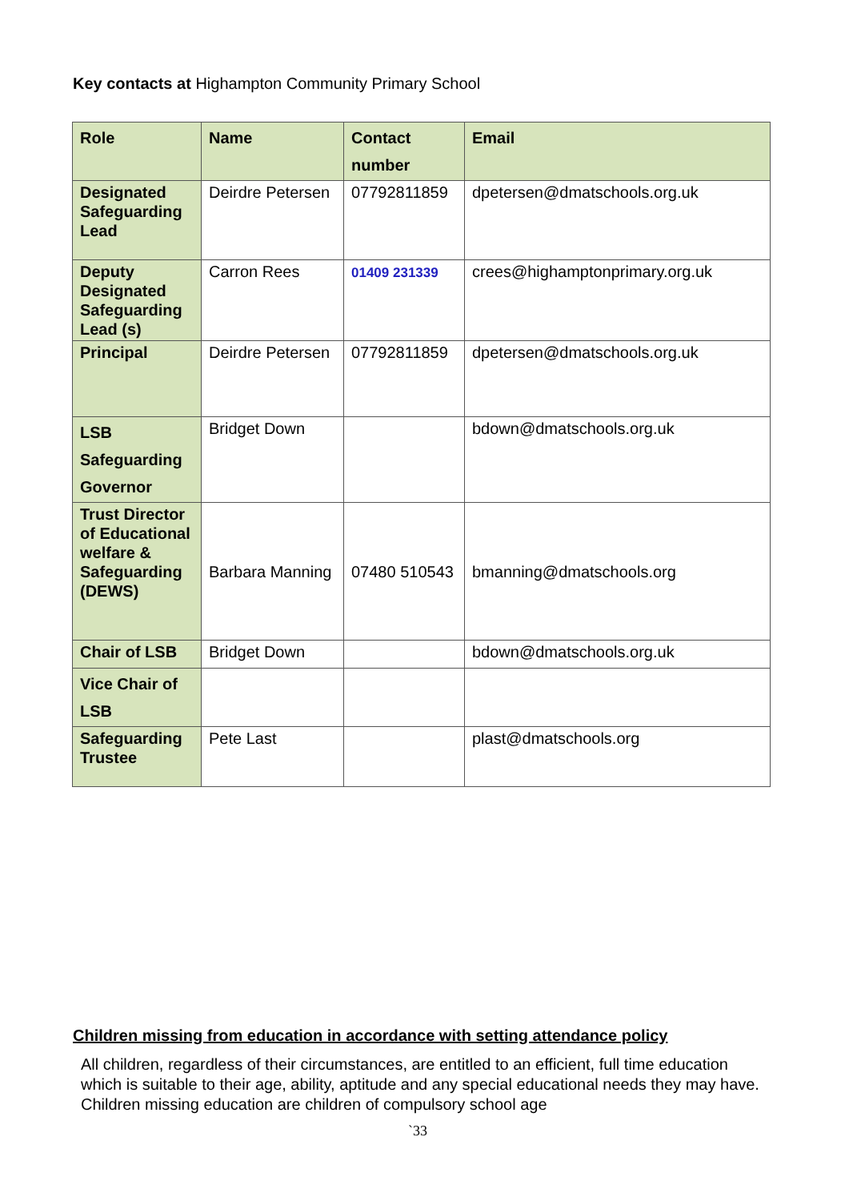Key contacts at Highampton Community Primary School
| Role | Name | Contact number | Email |
| Designated Safeguarding Lead | Deirdre Petersen | 07792811859 | dpetersen@dmatschools.org.uk |
| Deputy Designated Safeguarding Lead (s) | Carron Rees | 01409 231339 | crees@highamptonprimary.org.uk |
| Principal | Deirdre Petersen | 07792811859 | dpetersen@dmatschools.org.uk |
| LSB Safeguarding Governor | Bridget Down | | bdown@dmatschools.org.uk |
| Trust Director of Educational welfare & Safeguarding (DEWS) | Barbara Manning | 07480 510543 | bmanning@dmatschools.org |
| Chair of LSB | Bridget Down | | bdown@dmatschools.org.uk |
| Vice Chair of LSB | | | |
| Safeguarding Trustee | Pete Last | | plast@dmatschools.org |
Children missing from education in accordance with setting attendance policy
All children, regardless of their circumstances, are entitled to an efficient, full time education which is suitable to their age, ability, aptitude and any special educational needs they may have. Children missing education are children of compulsory school age
`33